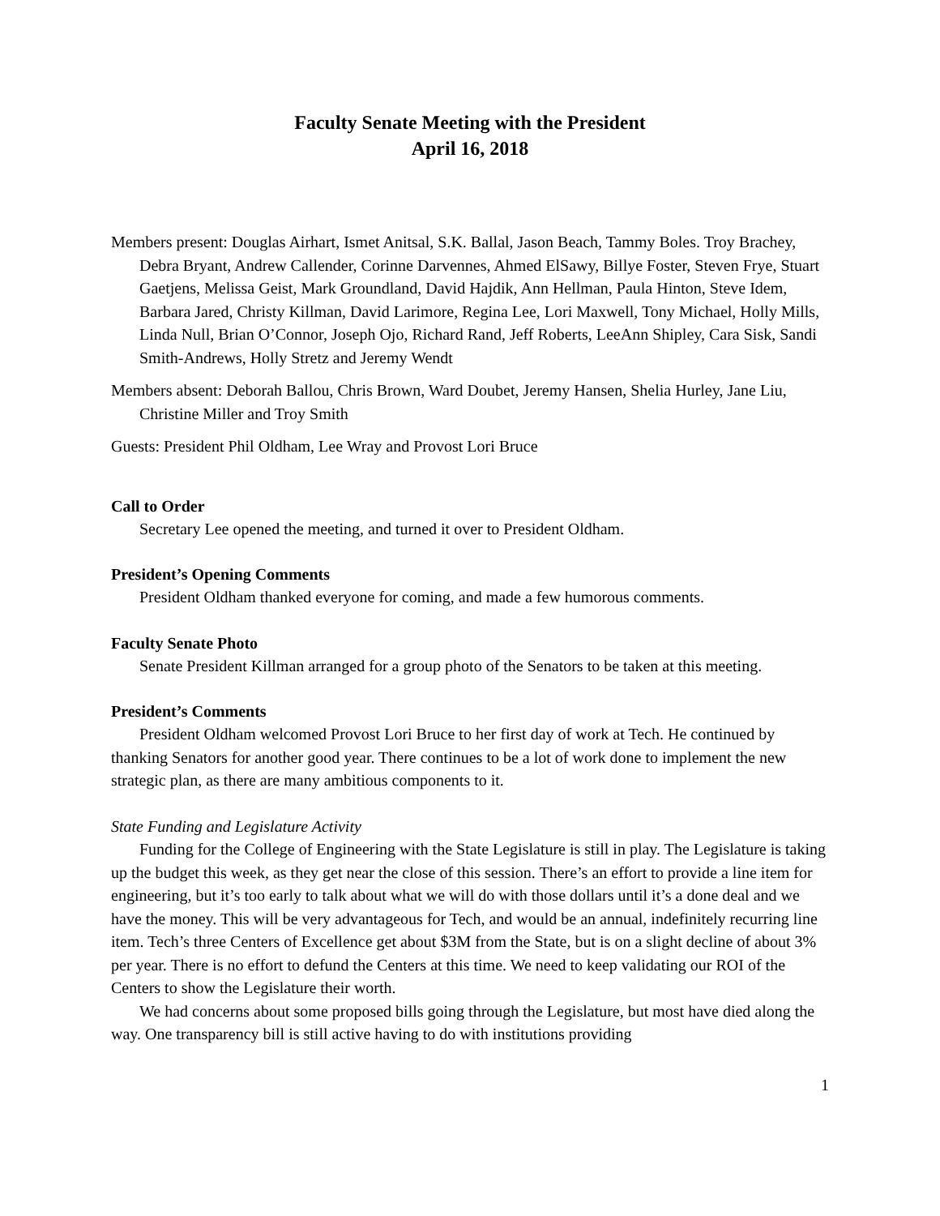Faculty Senate Meeting with the President
April 16, 2018
Members present: Douglas Airhart, Ismet Anitsal, S.K. Ballal, Jason Beach, Tammy Boles. Troy Brachey, Debra Bryant, Andrew Callender, Corinne Darvennes, Ahmed ElSawy, Billye Foster, Steven Frye, Stuart Gaetjens, Melissa Geist, Mark Groundland, David Hajdik, Ann Hellman, Paula Hinton, Steve Idem, Barbara Jared, Christy Killman, David Larimore, Regina Lee, Lori Maxwell, Tony Michael, Holly Mills, Linda Null, Brian O’Connor, Joseph Ojo, Richard Rand, Jeff Roberts, LeeAnn Shipley, Cara Sisk, Sandi Smith-Andrews, Holly Stretz and Jeremy Wendt
Members absent: Deborah Ballou, Chris Brown, Ward Doubet, Jeremy Hansen, Shelia Hurley, Jane Liu, Christine Miller and Troy Smith
Guests: President Phil Oldham, Lee Wray and Provost Lori Bruce
Call to Order
Secretary Lee opened the meeting, and turned it over to President Oldham.
President’s Opening Comments
President Oldham thanked everyone for coming, and made a few humorous comments.
Faculty Senate Photo
Senate President Killman arranged for a group photo of the Senators to be taken at this meeting.
President’s Comments
President Oldham welcomed Provost Lori Bruce to her first day of work at Tech. He continued by thanking Senators for another good year. There continues to be a lot of work done to implement the new strategic plan, as there are many ambitious components to it.
State Funding and Legislature Activity
Funding for the College of Engineering with the State Legislature is still in play. The Legislature is taking up the budget this week, as they get near the close of this session. There’s an effort to provide a line item for engineering, but it’s too early to talk about what we will do with those dollars until it’s a done deal and we have the money. This will be very advantageous for Tech, and would be an annual, indefinitely recurring line item. Tech’s three Centers of Excellence get about $3M from the State, but is on a slight decline of about 3% per year. There is no effort to defund the Centers at this time. We need to keep validating our ROI of the Centers to show the Legislature their worth.
We had concerns about some proposed bills going through the Legislature, but most have died along the way. One transparency bill is still active having to do with institutions providing
1